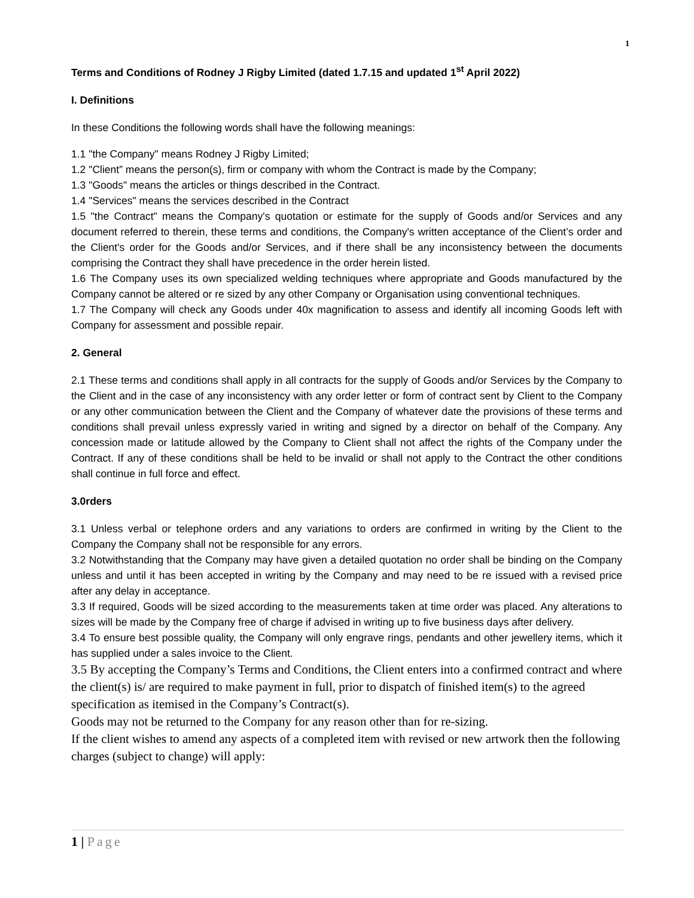1
Terms and Conditions of Rodney J Rigby Limited (dated 1.7.15 and updated 1<sup>st</sup> April 2022)
I. Definitions
In these Conditions the following words shall have the following meanings:
1.1 "the Company" means Rodney J Rigby Limited;
1.2 "Client” means the person(s), firm or company with whom the Contract is made by the Company;
1.3 "Goods" means the articles or things described in the Contract.
1.4 "Services" means the services described in the Contract
1.5 "the Contract" means the Company's quotation or estimate for the supply of Goods and/or Services and any document referred to therein, these terms and conditions, the Company's written acceptance of the Client’s order and the Client's order for the Goods and/or Services, and if there shall be any inconsistency between the documents comprising the Contract they shall have precedence in the order herein listed.
1.6 The Company uses its own specialized welding techniques where appropriate and Goods manufactured by the Company cannot be altered or re sized by any other Company or Organisation using conventional techniques.
1.7 The Company will check any Goods under 40x magnification to assess and identify all incoming Goods left with Company for assessment and possible repair.
2. General
2.1 These terms and conditions shall apply in all contracts for the supply of Goods and/or Services by the Company to the Client and in the case of any inconsistency with any order letter or form of contract sent by Client to the Company or any other communication between the Client and the Company of whatever date the provisions of these terms and conditions shall prevail unless expressly varied in writing and signed by a director on behalf of the Company. Any concession made or latitude allowed by the Company to Client shall not affect the rights of the Company under the Contract. If any of these conditions shall be held to be invalid or shall not apply to the Contract the other conditions shall continue in full force and effect.
3.0rders
3.1 Unless verbal or telephone orders and any variations to orders are confirmed in writing by the Client to the Company the Company shall not be responsible for any errors.
3.2 Notwithstanding that the Company may have given a detailed quotation no order shall be binding on the Company unless and until it has been accepted in writing by the Company and may need to be re issued with a revised price after any delay in acceptance.
3.3 If required, Goods will be sized according to the measurements taken at time order was placed. Any alterations to sizes will be made by the Company free of charge if advised in writing up to five business days after delivery.
3.4 To ensure best possible quality, the Company will only engrave rings, pendants and other jewellery items, which it has supplied under a sales invoice to the Client.
3.5 By accepting the Company’s Terms and Conditions, the Client enters into a confirmed contract and where the client(s) is/ are required to make payment in full, prior to dispatch of finished item(s) to the agreed specification as itemised in the Company’s Contract(s).
Goods may not be returned to the Company for any reason other than for re-sizing.
If the client wishes to amend any aspects of a completed item with revised or new artwork then the following charges (subject to change) will apply:
1 | Page